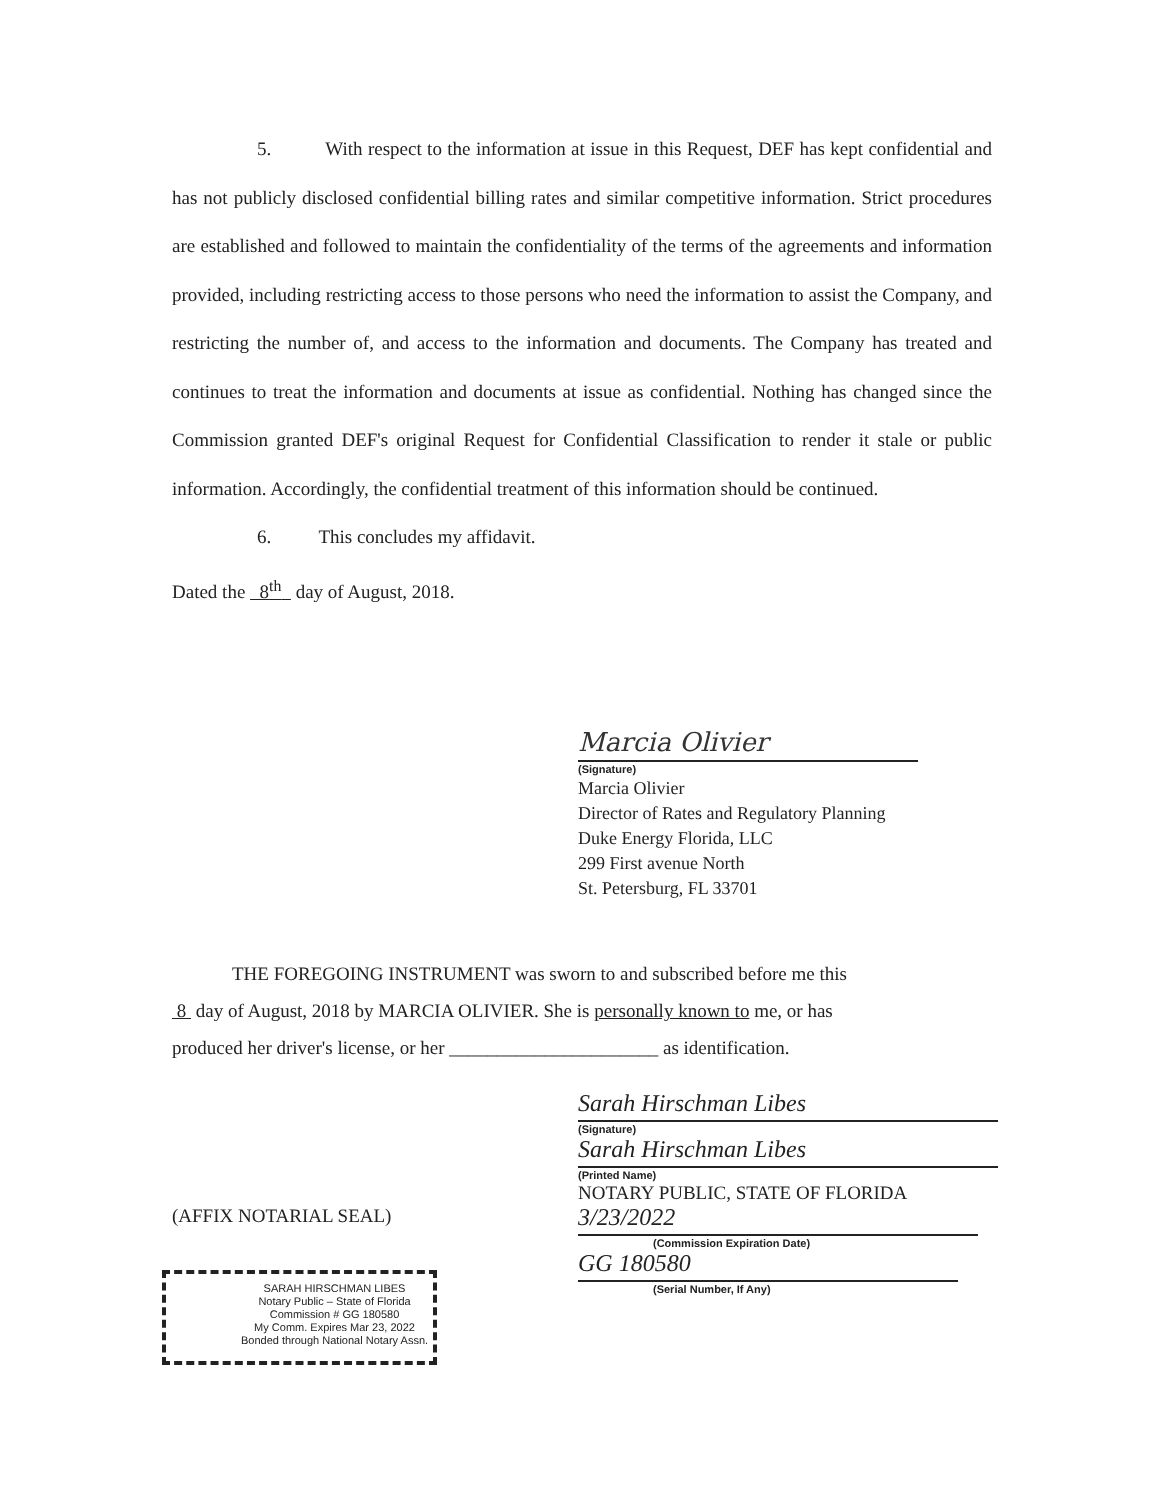5. With respect to the information at issue in this Request, DEF has kept confidential and has not publicly disclosed confidential billing rates and similar competitive information. Strict procedures are established and followed to maintain the confidentiality of the terms of the agreements and information provided, including restricting access to those persons who need the information to assist the Company, and restricting the number of, and access to the information and documents. The Company has treated and continues to treat the information and documents at issue as confidential. Nothing has changed since the Commission granted DEF's original Request for Confidential Classification to render it stale or public information. Accordingly, the confidential treatment of this information should be continued.
6. This concludes my affidavit.
Dated the 8<sup>th</sup> day of August, 2018.
Marcia Olivier
(Signature)
Marcia Olivier
Director of Rates and Regulatory Planning
Duke Energy Florida, LLC
299 First avenue North
St. Petersburg, FL 33701
THE FOREGOING INSTRUMENT was sworn to and subscribed before me this
8 day of August, 2018 by MARCIA OLIVIER. She is personally known to me, or has
produced her driver's license, or her ______________________ as identification.
Sarah Hirschman Libes
(Signature)
Sarah Hirschman Libes
(Printed Name)
NOTARY PUBLIC, STATE OF FLORIDA
3/23/2022
(Commission Expiration Date)
GG 180580
(Serial Number, If Any)
(AFFIX NOTARIAL SEAL)
SARAH HIRSCHMAN LIBES
Notary Public – State of Florida
Commission # GG 180580
My Comm. Expires Mar 23, 2022
Bonded through National Notary Assn.